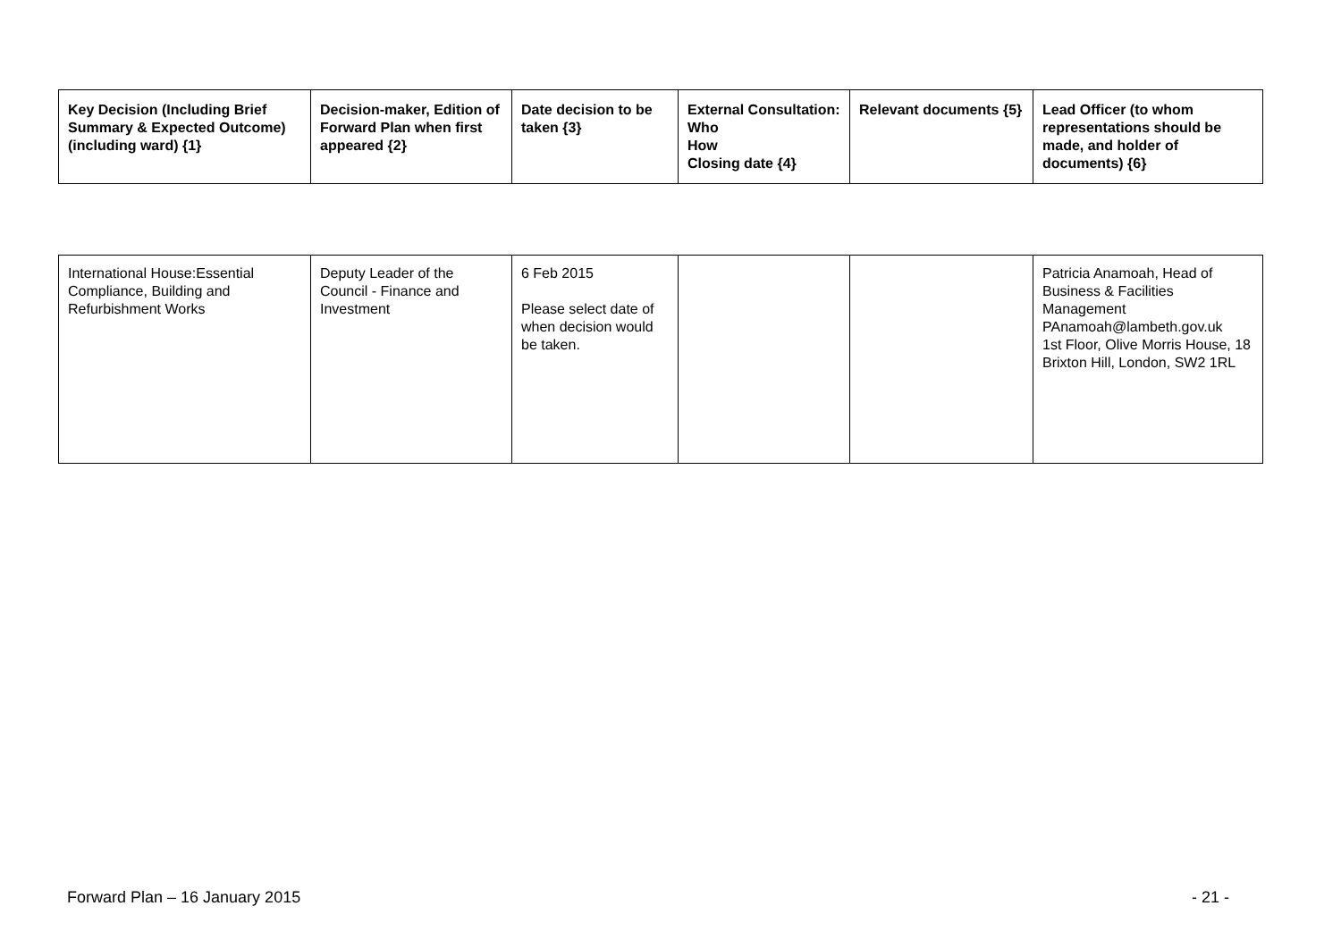| Key Decision (Including Brief Summary & Expected Outcome) (including ward) {1} | Decision-maker, Edition of Forward Plan when first appeared {2} | Date decision to be taken {3} | External Consultation: Who How Closing date {4} | Relevant documents {5} | Lead Officer (to whom representations should be made, and holder of documents) {6} |
| --- | --- | --- | --- | --- | --- |
| International House:Essential Compliance, Building and Refurbishment Works | Deputy Leader of the Council - Finance and Investment | 6 Feb 2015 Please select date of when decision would be taken. | | | Patricia Anamoah, Head of Business & Facilities Management PAnamoah@lambeth.gov.uk 1st Floor, Olive Morris House, 18 Brixton Hill, London, SW2 1RL |
Forward Plan – 16 January 2015 - 21 -